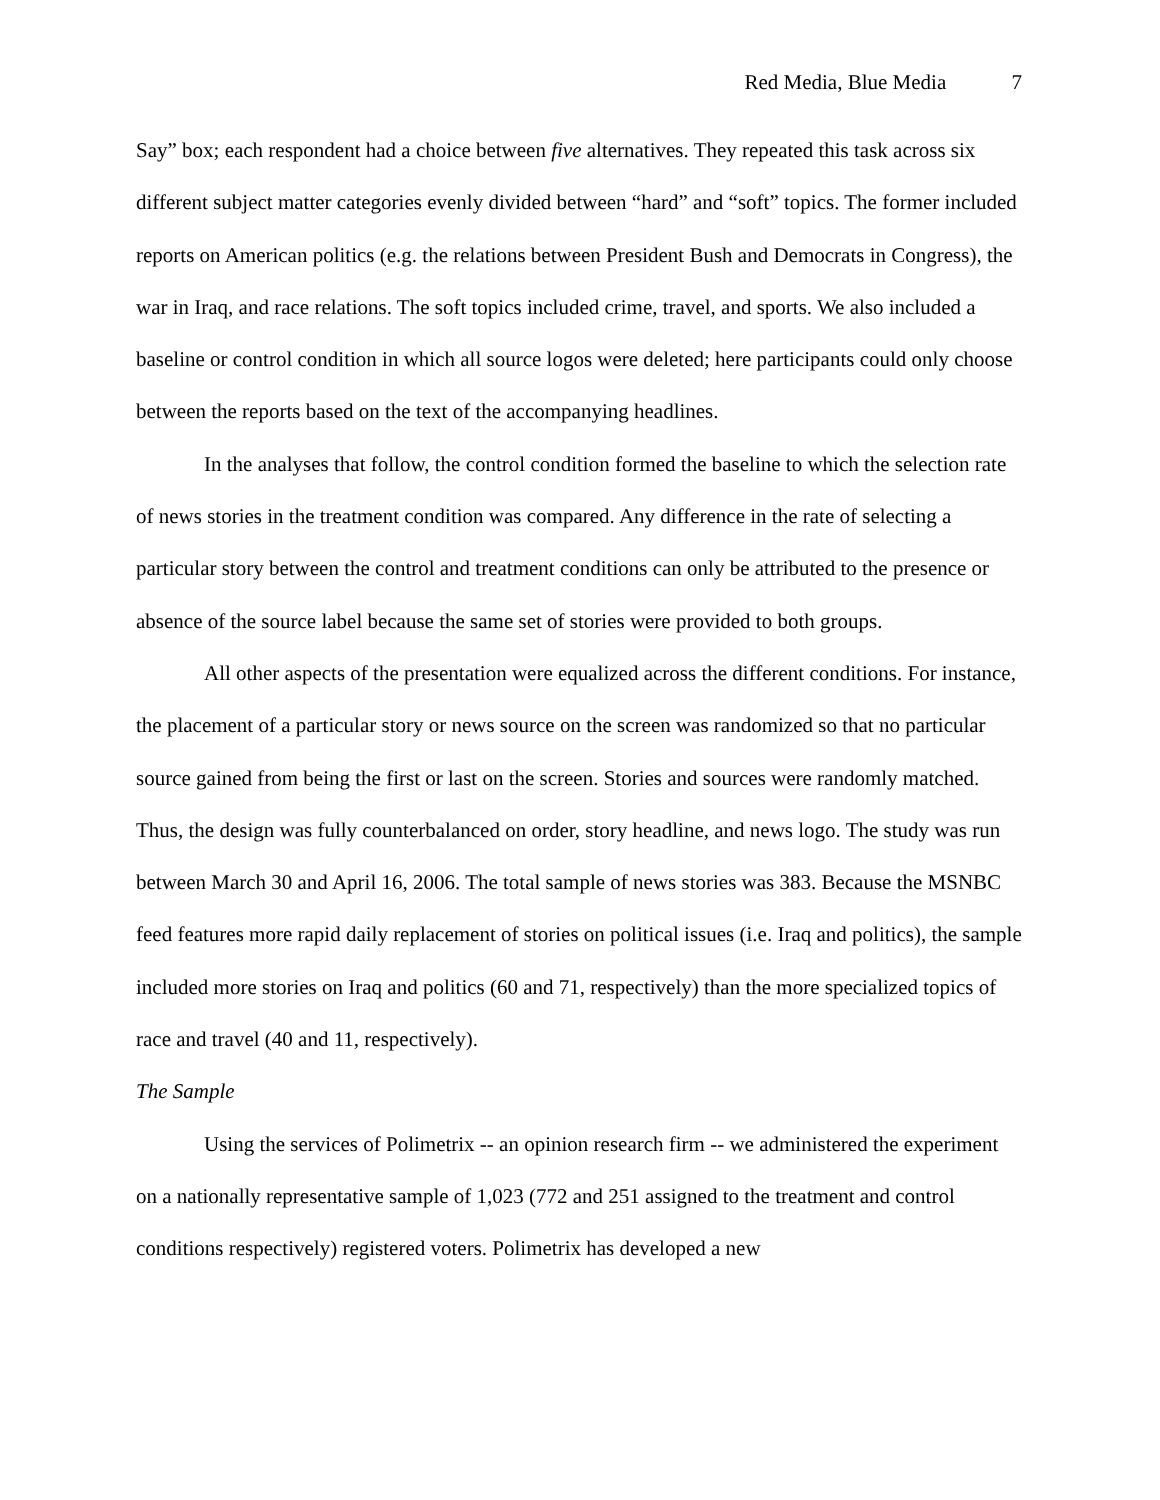Red Media, Blue Media 7
Say” box; each respondent had a choice between five alternatives. They repeated this task across six different subject matter categories evenly divided between “hard” and “soft” topics. The former included reports on American politics (e.g. the relations between President Bush and Democrats in Congress), the war in Iraq, and race relations. The soft topics included crime, travel, and sports. We also included a baseline or control condition in which all source logos were deleted; here participants could only choose between the reports based on the text of the accompanying headlines.
In the analyses that follow, the control condition formed the baseline to which the selection rate of news stories in the treatment condition was compared. Any difference in the rate of selecting a particular story between the control and treatment conditions can only be attributed to the presence or absence of the source label because the same set of stories were provided to both groups.
All other aspects of the presentation were equalized across the different conditions. For instance, the placement of a particular story or news source on the screen was randomized so that no particular source gained from being the first or last on the screen. Stories and sources were randomly matched. Thus, the design was fully counterbalanced on order, story headline, and news logo. The study was run between March 30 and April 16, 2006. The total sample of news stories was 383. Because the MSNBC feed features more rapid daily replacement of stories on political issues (i.e. Iraq and politics), the sample included more stories on Iraq and politics (60 and 71, respectively) than the more specialized topics of race and travel (40 and 11, respectively).
The Sample
Using the services of Polimetrix -- an opinion research firm -- we administered the experiment on a nationally representative sample of 1,023 (772 and 251 assigned to the treatment and control conditions respectively) registered voters. Polimetrix has developed a new